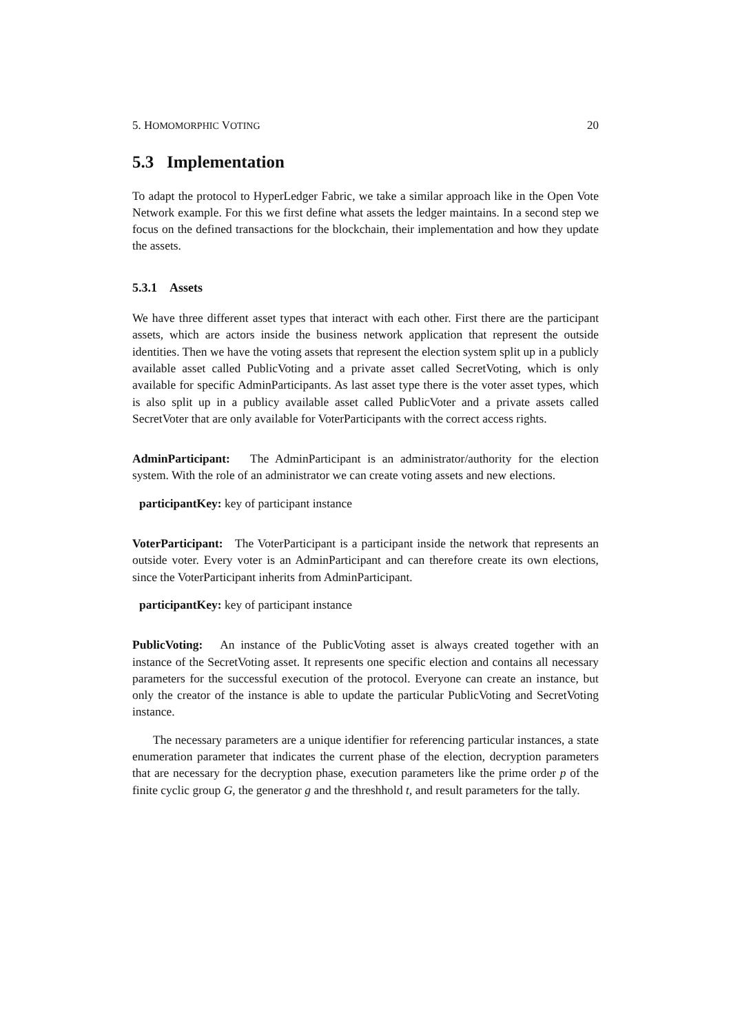5. HOMOMORPHIC VOTING 20
5.3 Implementation
To adapt the protocol to HyperLedger Fabric, we take a similar approach like in the Open Vote Network example. For this we first define what assets the ledger maintains. In a second step we focus on the defined transactions for the blockchain, their implementation and how they update the assets.
5.3.1 Assets
We have three different asset types that interact with each other. First there are the participant assets, which are actors inside the business network application that represent the outside identities. Then we have the voting assets that represent the election system split up in a publicly available asset called PublicVoting and a private asset called SecretVoting, which is only available for specific AdminParticipants. As last asset type there is the voter asset types, which is also split up in a publicy available asset called PublicVoter and a private assets called SecretVoter that are only available for VoterParticipants with the correct access rights.
AdminParticipant: The AdminParticipant is an administrator/authority for the election system. With the role of an administrator we can create voting assets and new elections.
participantKey: key of participant instance
VoterParticipant: The VoterParticipant is a participant inside the network that represents an outside voter. Every voter is an AdminParticipant and can therefore create its own elections, since the VoterParticipant inherits from AdminParticipant.
participantKey: key of participant instance
PublicVoting: An instance of the PublicVoting asset is always created together with an instance of the SecretVoting asset. It represents one specific election and contains all necessary parameters for the successful execution of the protocol. Everyone can create an instance, but only the creator of the instance is able to update the particular PublicVoting and SecretVoting instance.
The necessary parameters are a unique identifier for referencing particular instances, a state enumeration parameter that indicates the current phase of the election, decryption parameters that are necessary for the decryption phase, execution parameters like the prime order p of the finite cyclic group G, the generator g and the threshhold t, and result parameters for the tally.